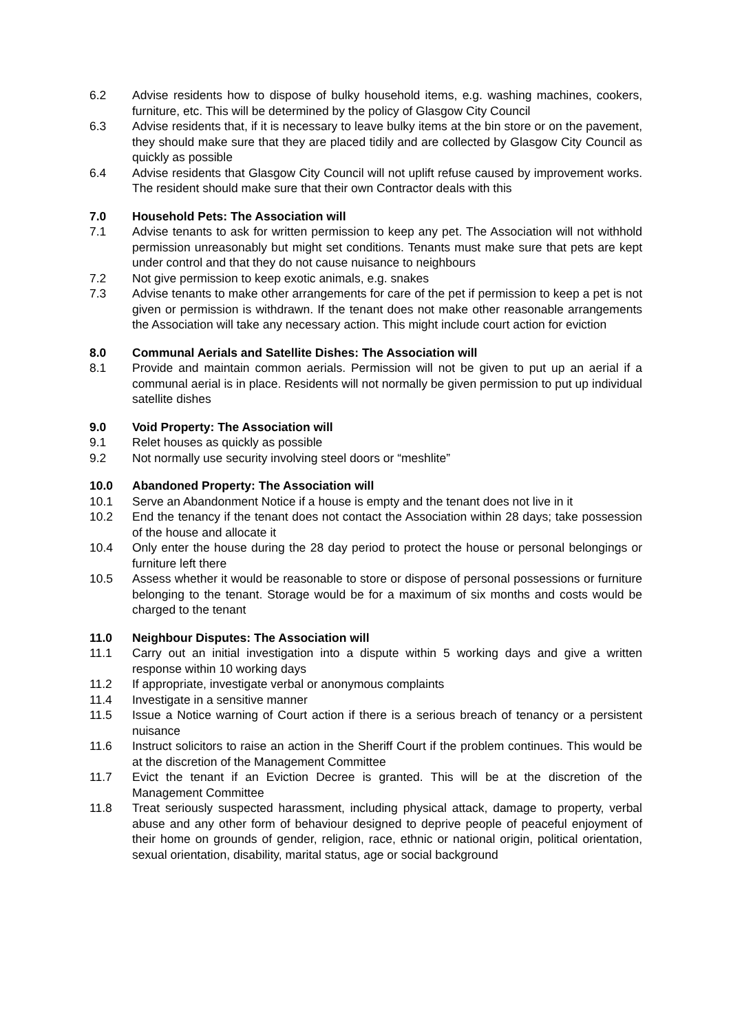6.2 Advise residents how to dispose of bulky household items, e.g. washing machines, cookers, furniture, etc. This will be determined by the policy of Glasgow City Council
6.3 Advise residents that, if it is necessary to leave bulky items at the bin store or on the pavement, they should make sure that they are placed tidily and are collected by Glasgow City Council as quickly as possible
6.4 Advise residents that Glasgow City Council will not uplift refuse caused by improvement works. The resident should make sure that their own Contractor deals with this
7.0 Household Pets: The Association will
7.1 Advise tenants to ask for written permission to keep any pet. The Association will not withhold permission unreasonably but might set conditions. Tenants must make sure that pets are kept under control and that they do not cause nuisance to neighbours
7.2 Not give permission to keep exotic animals, e.g. snakes
7.3 Advise tenants to make other arrangements for care of the pet if permission to keep a pet is not given or permission is withdrawn. If the tenant does not make other reasonable arrangements the Association will take any necessary action. This might include court action for eviction
8.0 Communal Aerials and Satellite Dishes: The Association will
8.1 Provide and maintain common aerials. Permission will not be given to put up an aerial if a communal aerial is in place. Residents will not normally be given permission to put up individual satellite dishes
9.0 Void Property: The Association will
9.1 Relet houses as quickly as possible
9.2 Not normally use security involving steel doors or “meshlite”
10.0 Abandoned Property: The Association will
10.1 Serve an Abandonment Notice if a house is empty and the tenant does not live in it
10.2 End the tenancy if the tenant does not contact the Association within 28 days; take possession of the house and allocate it
10.4 Only enter the house during the 28 day period to protect the house or personal belongings or furniture left there
10.5 Assess whether it would be reasonable to store or dispose of personal possessions or furniture belonging to the tenant. Storage would be for a maximum of six months and costs would be charged to the tenant
11.0 Neighbour Disputes: The Association will
11.1 Carry out an initial investigation into a dispute within 5 working days and give a written response within 10 working days
11.2 If appropriate, investigate verbal or anonymous complaints
11.4 Investigate in a sensitive manner
11.5 Issue a Notice warning of Court action if there is a serious breach of tenancy or a persistent nuisance
11.6 Instruct solicitors to raise an action in the Sheriff Court if the problem continues. This would be at the discretion of the Management Committee
11.7 Evict the tenant if an Eviction Decree is granted. This will be at the discretion of the Management Committee
11.8 Treat seriously suspected harassment, including physical attack, damage to property, verbal abuse and any other form of behaviour designed to deprive people of peaceful enjoyment of their home on grounds of gender, religion, race, ethnic or national origin, political orientation, sexual orientation, disability, marital status, age or social background